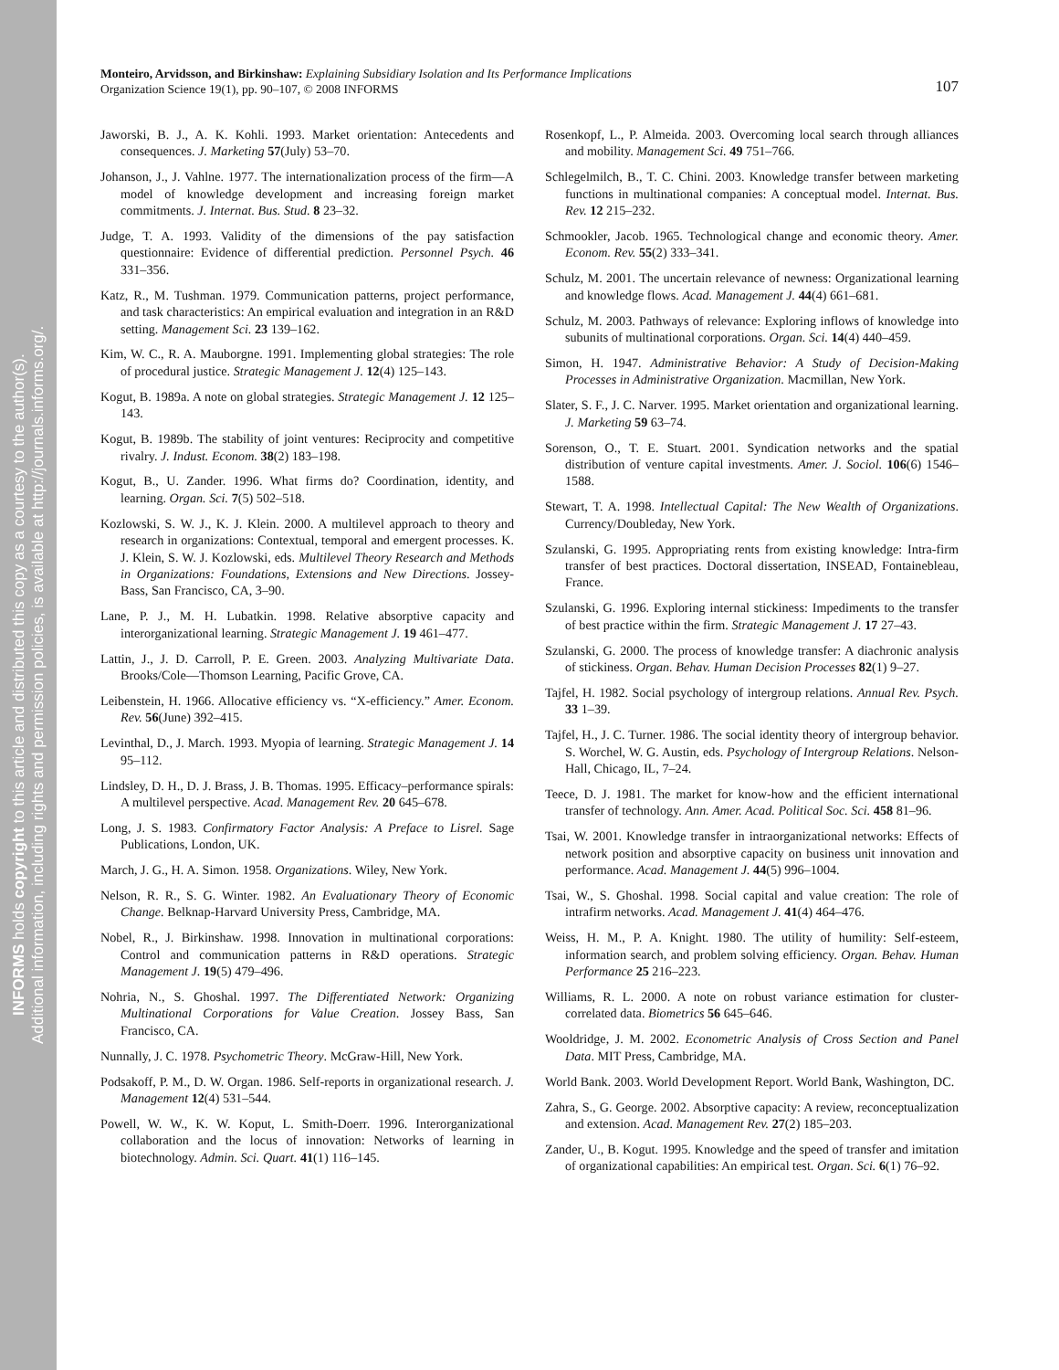INFORMS holds copyright to this article and distributed this copy as a courtesy to the author(s).
Additional information, including rights and permission policies, is available at http://journals.informs.org/.
Monteiro, Arvidsson, and Birkinshaw: Explaining Subsidiary Isolation and Its Performance Implications
Organization Science 19(1), pp. 90–107, © 2008 INFORMS
107
Jaworski, B. J., A. K. Kohli. 1993. Market orientation: Antecedents and consequences. J. Marketing 57(July) 53–70.
Johanson, J., J. Vahlne. 1977. The internationalization process of the firm—A model of knowledge development and increasing foreign market commitments. J. Internat. Bus. Stud. 8 23–32.
Judge, T. A. 1993. Validity of the dimensions of the pay satisfaction questionnaire: Evidence of differential prediction. Personnel Psych. 46 331–356.
Katz, R., M. Tushman. 1979. Communication patterns, project performance, and task characteristics: An empirical evaluation and integration in an R&D setting. Management Sci. 23 139–162.
Kim, W. C., R. A. Mauborgne. 1991. Implementing global strategies: The role of procedural justice. Strategic Management J. 12(4) 125–143.
Kogut, B. 1989a. A note on global strategies. Strategic Management J. 12 125–143.
Kogut, B. 1989b. The stability of joint ventures: Reciprocity and competitive rivalry. J. Indust. Econom. 38(2) 183–198.
Kogut, B., U. Zander. 1996. What firms do? Coordination, identity, and learning. Organ. Sci. 7(5) 502–518.
Kozlowski, S. W. J., K. J. Klein. 2000. A multilevel approach to theory and research in organizations: Contextual, temporal and emergent processes. K. J. Klein, S. W. J. Kozlowski, eds. Multilevel Theory Research and Methods in Organizations: Foundations, Extensions and New Directions. Jossey-Bass, San Francisco, CA, 3–90.
Lane, P. J., M. H. Lubatkin. 1998. Relative absorptive capacity and interorganizational learning. Strategic Management J. 19 461–477.
Lattin, J., J. D. Carroll, P. E. Green. 2003. Analyzing Multivariate Data. Brooks/Cole—Thomson Learning, Pacific Grove, CA.
Leibenstein, H. 1966. Allocative efficiency vs. “X-efficiency.” Amer. Econom. Rev. 56(June) 392–415.
Levinthal, D., J. March. 1993. Myopia of learning. Strategic Management J. 14 95–112.
Lindsley, D. H., D. J. Brass, J. B. Thomas. 1995. Efficacy–performance spirals: A multilevel perspective. Acad. Management Rev. 20 645–678.
Long, J. S. 1983. Confirmatory Factor Analysis: A Preface to Lisrel. Sage Publications, London, UK.
March, J. G., H. A. Simon. 1958. Organizations. Wiley, New York.
Nelson, R. R., S. G. Winter. 1982. An Evaluationary Theory of Economic Change. Belknap-Harvard University Press, Cambridge, MA.
Nobel, R., J. Birkinshaw. 1998. Innovation in multinational corporations: Control and communication patterns in R&D operations. Strategic Management J. 19(5) 479–496.
Nohria, N., S. Ghoshal. 1997. The Differentiated Network: Organizing Multinational Corporations for Value Creation. Jossey Bass, San Francisco, CA.
Nunnally, J. C. 1978. Psychometric Theory. McGraw-Hill, New York.
Podsakoff, P. M., D. W. Organ. 1986. Self-reports in organizational research. J. Management 12(4) 531–544.
Powell, W. W., K. W. Koput, L. Smith-Doerr. 1996. Interorganizational collaboration and the locus of innovation: Networks of learning in biotechnology. Admin. Sci. Quart. 41(1) 116–145.
Rosenkopf, L., P. Almeida. 2003. Overcoming local search through alliances and mobility. Management Sci. 49 751–766.
Schlegelmilch, B., T. C. Chini. 2003. Knowledge transfer between marketing functions in multinational companies: A conceptual model. Internat. Bus. Rev. 12 215–232.
Schmookler, Jacob. 1965. Technological change and economic theory. Amer. Econom. Rev. 55(2) 333–341.
Schulz, M. 2001. The uncertain relevance of newness: Organizational learning and knowledge flows. Acad. Management J. 44(4) 661–681.
Schulz, M. 2003. Pathways of relevance: Exploring inflows of knowledge into subunits of multinational corporations. Organ. Sci. 14(4) 440–459.
Simon, H. 1947. Administrative Behavior: A Study of Decision-Making Processes in Administrative Organization. Macmillan, New York.
Slater, S. F., J. C. Narver. 1995. Market orientation and organizational learning. J. Marketing 59 63–74.
Sorenson, O., T. E. Stuart. 2001. Syndication networks and the spatial distribution of venture capital investments. Amer. J. Sociol. 106(6) 1546–1588.
Stewart, T. A. 1998. Intellectual Capital: The New Wealth of Organizations. Currency/Doubleday, New York.
Szulanski, G. 1995. Appropriating rents from existing knowledge: Intra-firm transfer of best practices. Doctoral dissertation, INSEAD, Fontainebleau, France.
Szulanski, G. 1996. Exploring internal stickiness: Impediments to the transfer of best practice within the firm. Strategic Management J. 17 27–43.
Szulanski, G. 2000. The process of knowledge transfer: A diachronic analysis of stickiness. Organ. Behav. Human Decision Processes 82(1) 9–27.
Tajfel, H. 1982. Social psychology of intergroup relations. Annual Rev. Psych. 33 1–39.
Tajfel, H., J. C. Turner. 1986. The social identity theory of intergroup behavior. S. Worchel, W. G. Austin, eds. Psychology of Intergroup Relations. Nelson-Hall, Chicago, IL, 7–24.
Teece, D. J. 1981. The market for know-how and the efficient international transfer of technology. Ann. Amer. Acad. Political Soc. Sci. 458 81–96.
Tsai, W. 2001. Knowledge transfer in intraorganizational networks: Effects of network position and absorptive capacity on business unit innovation and performance. Acad. Management J. 44(5) 996–1004.
Tsai, W., S. Ghoshal. 1998. Social capital and value creation: The role of intrafirm networks. Acad. Management J. 41(4) 464–476.
Weiss, H. M., P. A. Knight. 1980. The utility of humility: Self-esteem, information search, and problem solving efficiency. Organ. Behav. Human Performance 25 216–223.
Williams, R. L. 2000. A note on robust variance estimation for cluster-correlated data. Biometrics 56 645–646.
Wooldridge, J. M. 2002. Econometric Analysis of Cross Section and Panel Data. MIT Press, Cambridge, MA.
World Bank. 2003. World Development Report. World Bank, Washington, DC.
Zahra, S., G. George. 2002. Absorptive capacity: A review, reconceptualization and extension. Acad. Management Rev. 27(2) 185–203.
Zander, U., B. Kogut. 1995. Knowledge and the speed of transfer and imitation of organizational capabilities: An empirical test. Organ. Sci. 6(1) 76–92.